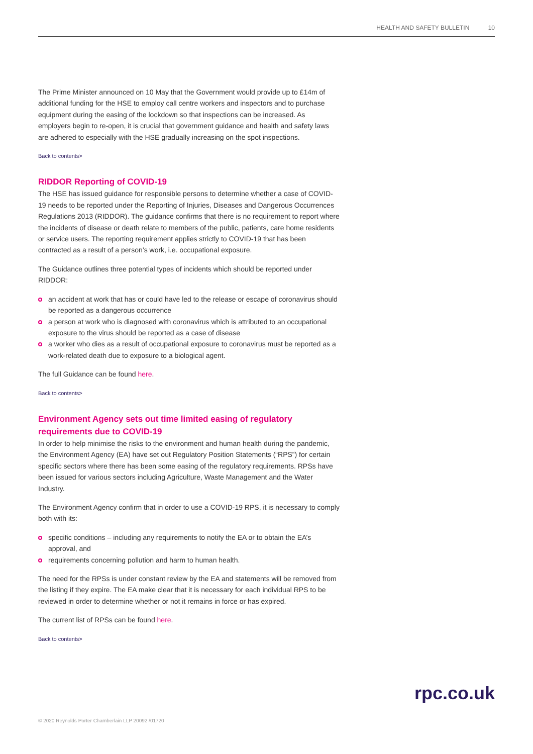HEALTH AND SAFETY BULLETIN 10
The Prime Minister announced on 10 May that the Government would provide up to £14m of additional funding for the HSE to employ call centre workers and inspectors and to purchase equipment during the easing of the lockdown so that inspections can be increased. As employers begin to re-open, it is crucial that government guidance and health and safety laws are adhered to especially with the HSE gradually increasing on the spot inspections.
Back to contents>
RIDDOR Reporting of COVID-19
The HSE has issued guidance for responsible persons to determine whether a case of COVID-19 needs to be reported under the Reporting of Injuries, Diseases and Dangerous Occurrences Regulations 2013 (RIDDOR). The guidance confirms that there is no requirement to report where the incidents of disease or death relate to members of the public, patients, care home residents or service users. The reporting requirement applies strictly to COVID-19 that has been contracted as a result of a person’s work, i.e. occupational exposure.
The Guidance outlines three potential types of incidents which should be reported under RIDDOR:
an accident at work that has or could have led to the release or escape of coronavirus should be reported as a dangerous occurrence
a person at work who is diagnosed with coronavirus which is attributed to an occupational exposure to the virus should be reported as a case of disease
a worker who dies as a result of occupational exposure to coronavirus must be reported as a work-related death due to exposure to a biological agent.
The full Guidance can be found here.
Back to contents>
Environment Agency sets out time limited easing of regulatory requirements due to COVID-19
In order to help minimise the risks to the environment and human health during the pandemic, the Environment Agency (EA) have set out Regulatory Position Statements (“RPS”) for certain specific sectors where there has been some easing of the regulatory requirements. RPSs have been issued for various sectors including Agriculture, Waste Management and the Water Industry.
The Environment Agency confirm that in order to use a COVID-19 RPS, it is necessary to comply both with its:
specific conditions – including any requirements to notify the EA or to obtain the EA’s approval, and
requirements concerning pollution and harm to human health.
The need for the RPSs is under constant review by the EA and statements will be removed from the listing if they expire. The EA make clear that it is necessary for each individual RPS to be reviewed in order to determine whether or not it remains in force or has expired.
The current list of RPSs can be found here.
Back to contents>
rpc.co.uk
© 2020 Reynolds Porter Chamberlain LLP 20092 /01720